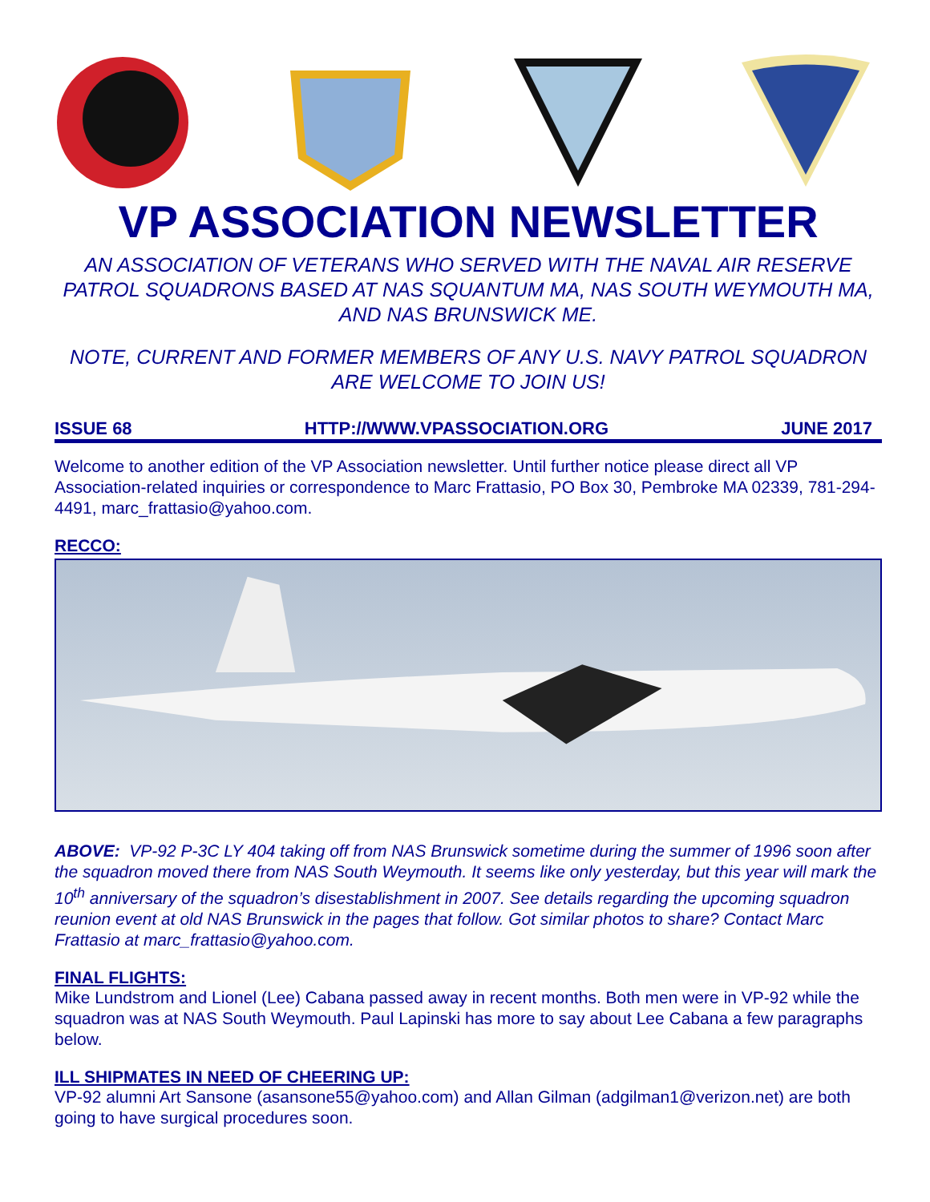VP ASSOCIATION NEWSLETTER
AN ASSOCIATION OF VETERANS WHO SERVED WITH THE NAVAL AIR RESERVE PATROL SQUADRONS BASED AT NAS SQUANTUM MA, NAS SOUTH WEYMOUTH MA, AND NAS BRUNSWICK ME.
NOTE, CURRENT AND FORMER MEMBERS OF ANY U.S. NAVY PATROL SQUADRON ARE WELCOME TO JOIN US!
ISSUE 68 HTTP://WWW.VPASSOCIATION.ORG JUNE 2017
Welcome to another edition of the VP Association newsletter. Until further notice please direct all VP Association-related inquiries or correspondence to Marc Frattasio, PO Box 30, Pembroke MA 02339, 781-294-4491, marc_frattasio@yahoo.com.
RECCO:
ABOVE: VP-92 P-3C LY 404 taking off from NAS Brunswick sometime during the summer of 1996 soon after the squadron moved there from NAS South Weymouth. It seems like only yesterday, but this year will mark the 10<sup>th</sup> anniversary of the squadron’s disestablishment in 2007. See details regarding the upcoming squadron reunion event at old NAS Brunswick in the pages that follow. Got similar photos to share? Contact Marc Frattasio at marc_frattasio@yahoo.com.
FINAL FLIGHTS:
Mike Lundstrom and Lionel (Lee) Cabana passed away in recent months. Both men were in VP-92 while the squadron was at NAS South Weymouth. Paul Lapinski has more to say about Lee Cabana a few paragraphs below.
ILL SHIPMATES IN NEED OF CHEERING UP:
VP-92 alumni Art Sansone (asansone55@yahoo.com) and Allan Gilman (adgilman1@verizon.net) are both going to have surgical procedures soon.